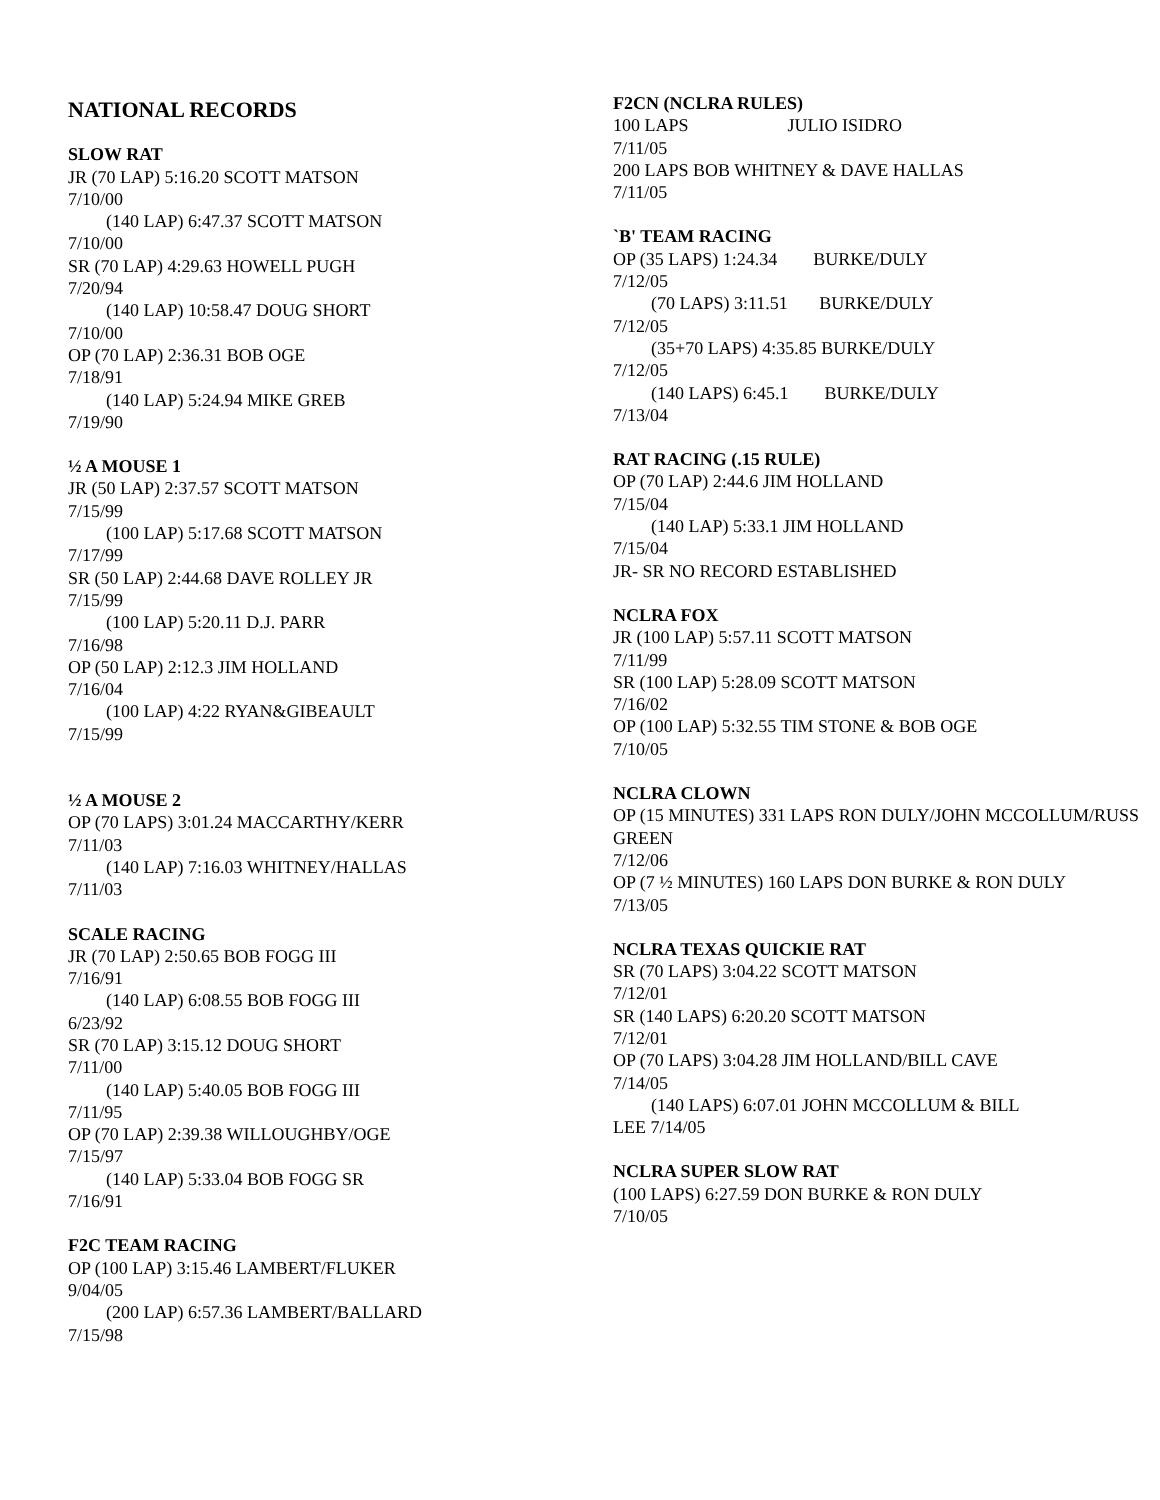NATIONAL RECORDS
SLOW RAT
JR (70 LAP) 5:16.20 SCOTT MATSON
7/10/00
(140 LAP) 6:47.37 SCOTT MATSON
7/10/00
SR (70 LAP) 4:29.63 HOWELL PUGH
7/20/94
(140 LAP) 10:58.47 DOUG SHORT
7/10/00
OP (70 LAP) 2:36.31 BOB OGE
7/18/91
(140 LAP) 5:24.94 MIKE GREB
7/19/90
½ A MOUSE 1
JR (50 LAP) 2:37.57 SCOTT MATSON
7/15/99
(100 LAP) 5:17.68 SCOTT MATSON
7/17/99
SR (50 LAP) 2:44.68 DAVE ROLLEY JR
7/15/99
(100 LAP) 5:20.11 D.J. PARR
7/16/98
OP (50 LAP) 2:12.3 JIM HOLLAND
7/16/04
(100 LAP) 4:22 RYAN&GIBEAULT
7/15/99
½ A MOUSE 2
OP (70 LAPS) 3:01.24 MACCARTHY/KERR
7/11/03
(140 LAP) 7:16.03 WHITNEY/HALLAS
7/11/03
SCALE RACING
JR (70 LAP) 2:50.65 BOB FOGG III
7/16/91
(140 LAP) 6:08.55 BOB FOGG III
6/23/92
SR (70 LAP) 3:15.12 DOUG SHORT
7/11/00
(140 LAP) 5:40.05 BOB FOGG III
7/11/95
OP (70 LAP) 2:39.38 WILLOUGHBY/OGE
7/15/97
(140 LAP) 5:33.04 BOB FOGG SR
7/16/91
F2C TEAM RACING
OP (100 LAP) 3:15.46 LAMBERT/FLUKER
9/04/05
(200 LAP) 6:57.36 LAMBERT/BALLARD
7/15/98
F2CN (NCLRA RULES)
100 LAPS JULIO ISIDRO
7/11/05
200 LAPS BOB WHITNEY & DAVE HALLAS
7/11/05
`B' TEAM RACING
OP (35 LAPS) 1:24.34 BURKE/DULY
7/12/05
(70 LAPS) 3:11.51 BURKE/DULY
7/12/05
(35+70 LAPS) 4:35.85 BURKE/DULY
7/12/05
(140 LAPS) 6:45.1 BURKE/DULY
7/13/04
RAT RACING (.15 RULE)
OP (70 LAP) 2:44.6 JIM HOLLAND
7/15/04
(140 LAP) 5:33.1 JIM HOLLAND
7/15/04
JR- SR NO RECORD ESTABLISHED
NCLRA FOX
JR (100 LAP) 5:57.11 SCOTT MATSON
7/11/99
SR (100 LAP) 5:28.09 SCOTT MATSON
7/16/02
OP (100 LAP) 5:32.55 TIM STONE & BOB OGE
7/10/05
NCLRA CLOWN
OP (15 MINUTES) 331 LAPS RON DULY/JOHN MCCOLLUM/RUSS GREEN
7/12/06
OP (7 ½ MINUTES) 160 LAPS DON BURKE & RON DULY
7/13/05
NCLRA TEXAS QUICKIE RAT
SR (70 LAPS) 3:04.22 SCOTT MATSON
7/12/01
SR (140 LAPS) 6:20.20 SCOTT MATSON
7/12/01
OP (70 LAPS) 3:04.28 JIM HOLLAND/BILL CAVE
7/14/05
(140 LAPS) 6:07.01 JOHN MCCOLLUM & BILL
LEE 7/14/05
NCLRA SUPER SLOW RAT
(100 LAPS) 6:27.59 DON BURKE & RON DULY
7/10/05